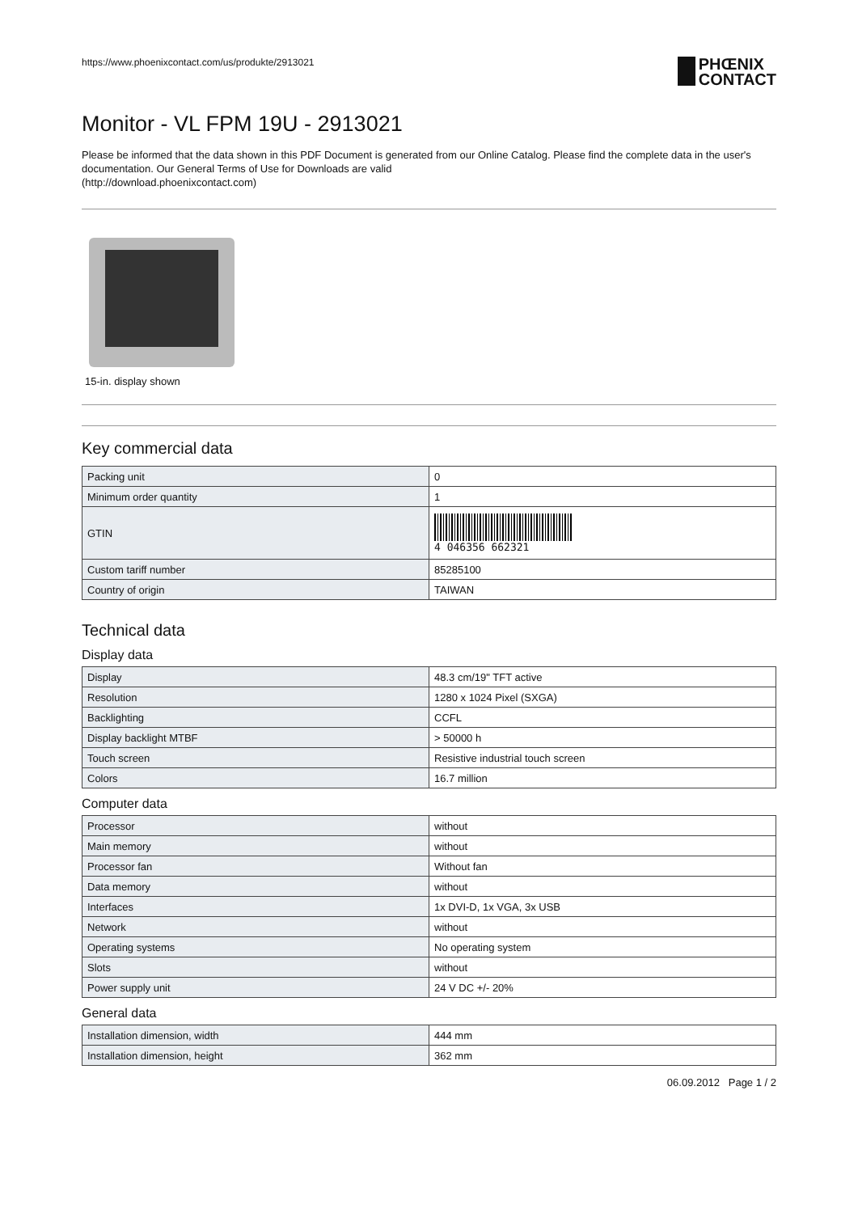https://www.phoenixcontact.com/us/produkte/2913021
PHŒNIX
CONTACT
Monitor - VL FPM 19U - 2913021
Please be informed that the data shown in this PDF Document is generated from our Online Catalog. Please find the complete data in the user's documentation. Our General Terms of Use for Downloads are valid
(http://download.phoenixcontact.com)
15-in. display shown
Key commercial data
| Packing unit | 0 |
| Minimum order quantity | 1 |
| GTIN | 4 046356 662321 |
| Custom tariff number | 85285100 |
| Country of origin | TAIWAN |
Technical data
Display data
| Display | 48.3 cm/19" TFT active |
| Resolution | 1280 x 1024 Pixel (SXGA) |
| Backlighting | CCFL |
| Display backlight MTBF | > 50000 h |
| Touch screen | Resistive industrial touch screen |
| Colors | 16.7 million |
Computer data
| Processor | without |
| Main memory | without |
| Processor fan | Without fan |
| Data memory | without |
| Interfaces | 1x DVI-D, 1x VGA, 3x USB |
| Network | without |
| Operating systems | No operating system |
| Slots | without |
| Power supply unit | 24 V DC +/- 20% |
General data
| Installation dimension, width | 444 mm |
| Installation dimension, height | 362 mm |
06.09.2012 Page 1 / 2